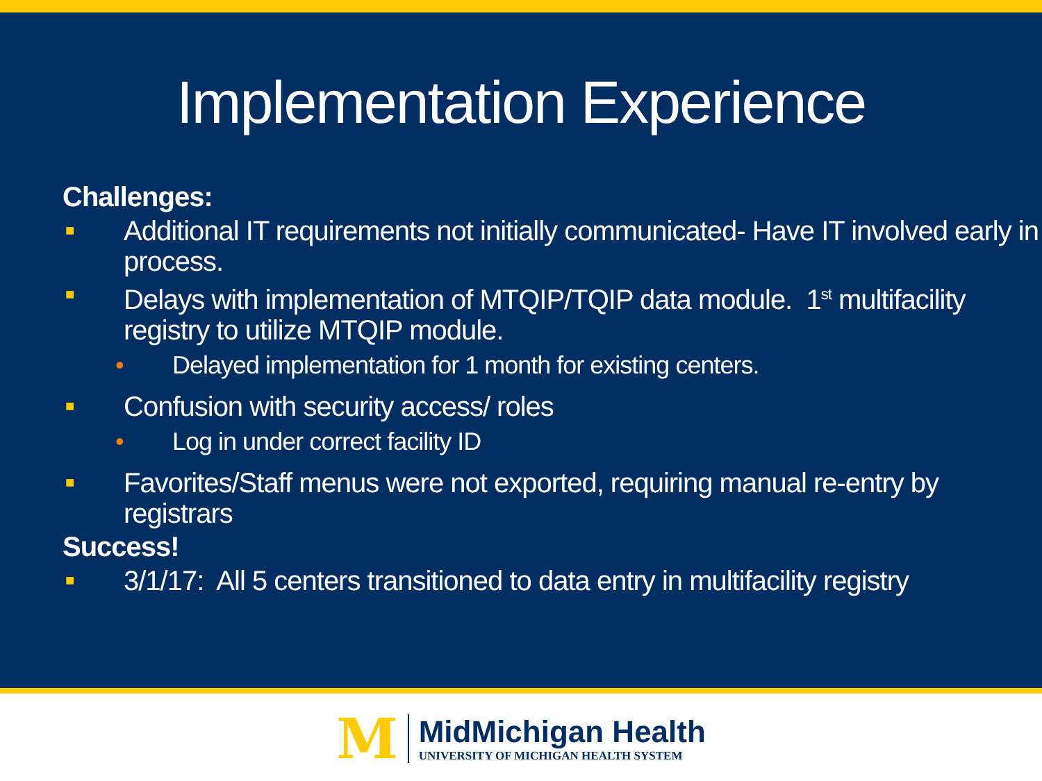Implementation Experience
Challenges:
■ Additional IT requirements not initially communicated- Have IT involved early in process.
■ Delays with implementation of MTQIP/TQIP data module. 1<sup>st</sup> multifacility registry to utilize MTQIP module.
• Delayed implementation for 1 month for existing centers.
■ Confusion with security access/ roles
• Log in under correct facility ID
■ Favorites/Staff menus were not exported, requiring manual re-entry by registrars
Success!
■ 3/1/17: All 5 centers transitioned to data entry in multifacility registry
M
MidMichigan Health
UNIVERSITY OF MICHIGAN HEALTH SYSTEM